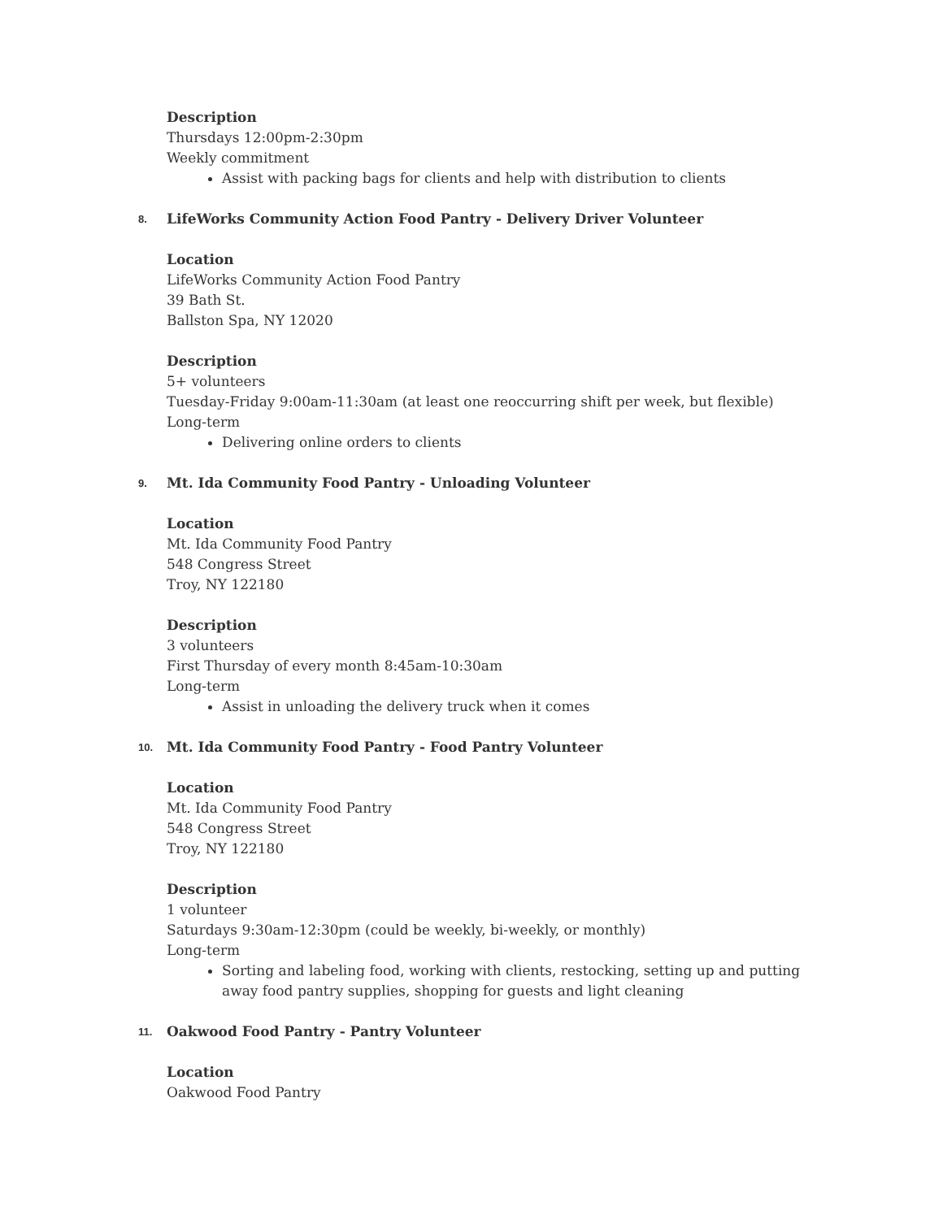Description
Thursdays 12:00pm-2:30pm
Weekly commitment
Assist with packing bags for clients and help with distribution to clients
8. LifeWorks Community Action Food Pantry - Delivery Driver Volunteer
Location
LifeWorks Community Action Food Pantry
39 Bath St.
Ballston Spa, NY 12020
Description
5+ volunteers
Tuesday-Friday 9:00am-11:30am (at least one reoccurring shift per week, but flexible)
Long-term
Delivering online orders to clients
9. Mt. Ida Community Food Pantry - Unloading Volunteer
Location
Mt. Ida Community Food Pantry
548 Congress Street
Troy, NY 122180
Description
3 volunteers
First Thursday of every month 8:45am-10:30am
Long-term
Assist in unloading the delivery truck when it comes
10. Mt. Ida Community Food Pantry - Food Pantry Volunteer
Location
Mt. Ida Community Food Pantry
548 Congress Street
Troy, NY 122180
Description
1 volunteer
Saturdays 9:30am-12:30pm (could be weekly, bi-weekly, or monthly)
Long-term
Sorting and labeling food, working with clients, restocking, setting up and putting away food pantry supplies, shopping for guests and light cleaning
11. Oakwood Food Pantry - Pantry Volunteer
Location
Oakwood Food Pantry